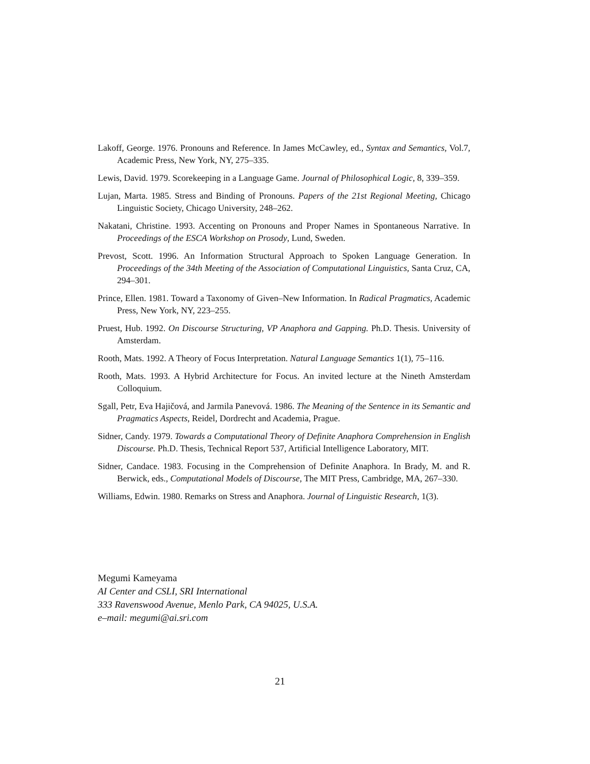Lakoff, George. 1976. Pronouns and Reference. In James McCawley, ed., Syntax and Semantics, Vol.7, Academic Press, New York, NY, 275–335.
Lewis, David. 1979. Scorekeeping in a Language Game. Journal of Philosophical Logic, 8, 339–359.
Lujan, Marta. 1985. Stress and Binding of Pronouns. Papers of the 21st Regional Meeting, Chicago Linguistic Society, Chicago University, 248–262.
Nakatani, Christine. 1993. Accenting on Pronouns and Proper Names in Spontaneous Narrative. In Proceedings of the ESCA Workshop on Prosody, Lund, Sweden.
Prevost, Scott. 1996. An Information Structural Approach to Spoken Language Generation. In Proceedings of the 34th Meeting of the Association of Computational Linguistics, Santa Cruz, CA, 294–301.
Prince, Ellen. 1981. Toward a Taxonomy of Given–New Information. In Radical Pragmatics, Academic Press, New York, NY, 223–255.
Pruest, Hub. 1992. On Discourse Structuring, VP Anaphora and Gapping. Ph.D. Thesis. University of Amsterdam.
Rooth, Mats. 1992. A Theory of Focus Interpretation. Natural Language Semantics 1(1), 75–116.
Rooth, Mats. 1993. A Hybrid Architecture for Focus. An invited lecture at the Nineth Amsterdam Colloquium.
Sgall, Petr, Eva Hajičová, and Jarmila Panevová. 1986. The Meaning of the Sentence in its Semantic and Pragmatics Aspects, Reidel, Dordrecht and Academia, Prague.
Sidner, Candy. 1979. Towards a Computational Theory of Definite Anaphora Comprehension in English Discourse. Ph.D. Thesis, Technical Report 537, Artificial Intelligence Laboratory, MIT.
Sidner, Candace. 1983. Focusing in the Comprehension of Definite Anaphora. In Brady, M. and R. Berwick, eds., Computational Models of Discourse, The MIT Press, Cambridge, MA, 267–330.
Williams, Edwin. 1980. Remarks on Stress and Anaphora. Journal of Linguistic Research, 1(3).
Megumi Kameyama
AI Center and CSLI, SRI International
333 Ravenswood Avenue, Menlo Park, CA 94025, U.S.A.
e–mail: megumi@ai.sri.com
21